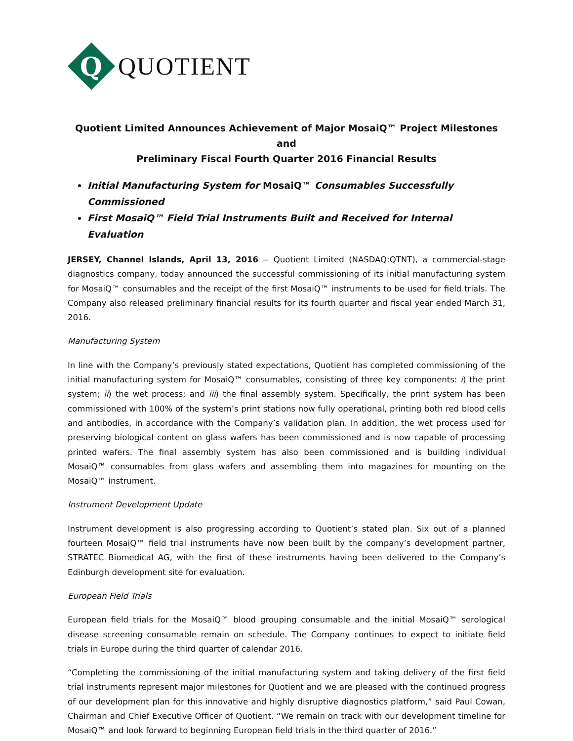Q
QUOTIENT
Quotient Limited Announces Achievement of Major MosaiQ™ Project Milestones and
Preliminary Fiscal Fourth Quarter 2016 Financial Results
Initial Manufacturing System for MosaiQ™ Consumables Successfully Commissioned
First MosaiQ™ Field Trial Instruments Built and Received for Internal Evaluation
JERSEY, Channel Islands, April 13, 2016 -- Quotient Limited (NASDAQ:QTNT), a commercial-stage diagnostics company, today announced the successful commissioning of its initial manufacturing system for MosaiQ™ consumables and the receipt of the first MosaiQ™ instruments to be used for field trials. The Company also released preliminary financial results for its fourth quarter and fiscal year ended March 31, 2016.
Manufacturing System
In line with the Company’s previously stated expectations, Quotient has completed commissioning of the initial manufacturing system for MosaiQ™ consumables, consisting of three key components: i) the print system; ii) the wet process; and iii) the final assembly system. Specifically, the print system has been commissioned with 100% of the system’s print stations now fully operational, printing both red blood cells and antibodies, in accordance with the Company’s validation plan. In addition, the wet process used for preserving biological content on glass wafers has been commissioned and is now capable of processing printed wafers. The final assembly system has also been commissioned and is building individual MosaiQ™ consumables from glass wafers and assembling them into magazines for mounting on the MosaiQ™ instrument.
Instrument Development Update
Instrument development is also progressing according to Quotient’s stated plan. Six out of a planned fourteen MosaiQ™ field trial instruments have now been built by the company’s development partner, STRATEC Biomedical AG, with the first of these instruments having been delivered to the Company’s Edinburgh development site for evaluation.
European Field Trials
European field trials for the MosaiQ™ blood grouping consumable and the initial MosaiQ™ serological disease screening consumable remain on schedule. The Company continues to expect to initiate field trials in Europe during the third quarter of calendar 2016.
“Completing the commissioning of the initial manufacturing system and taking delivery of the first field trial instruments represent major milestones for Quotient and we are pleased with the continued progress of our development plan for this innovative and highly disruptive diagnostics platform,” said Paul Cowan, Chairman and Chief Executive Officer of Quotient. “We remain on track with our development timeline for MosaiQ™ and look forward to beginning European field trials in the third quarter of 2016.”